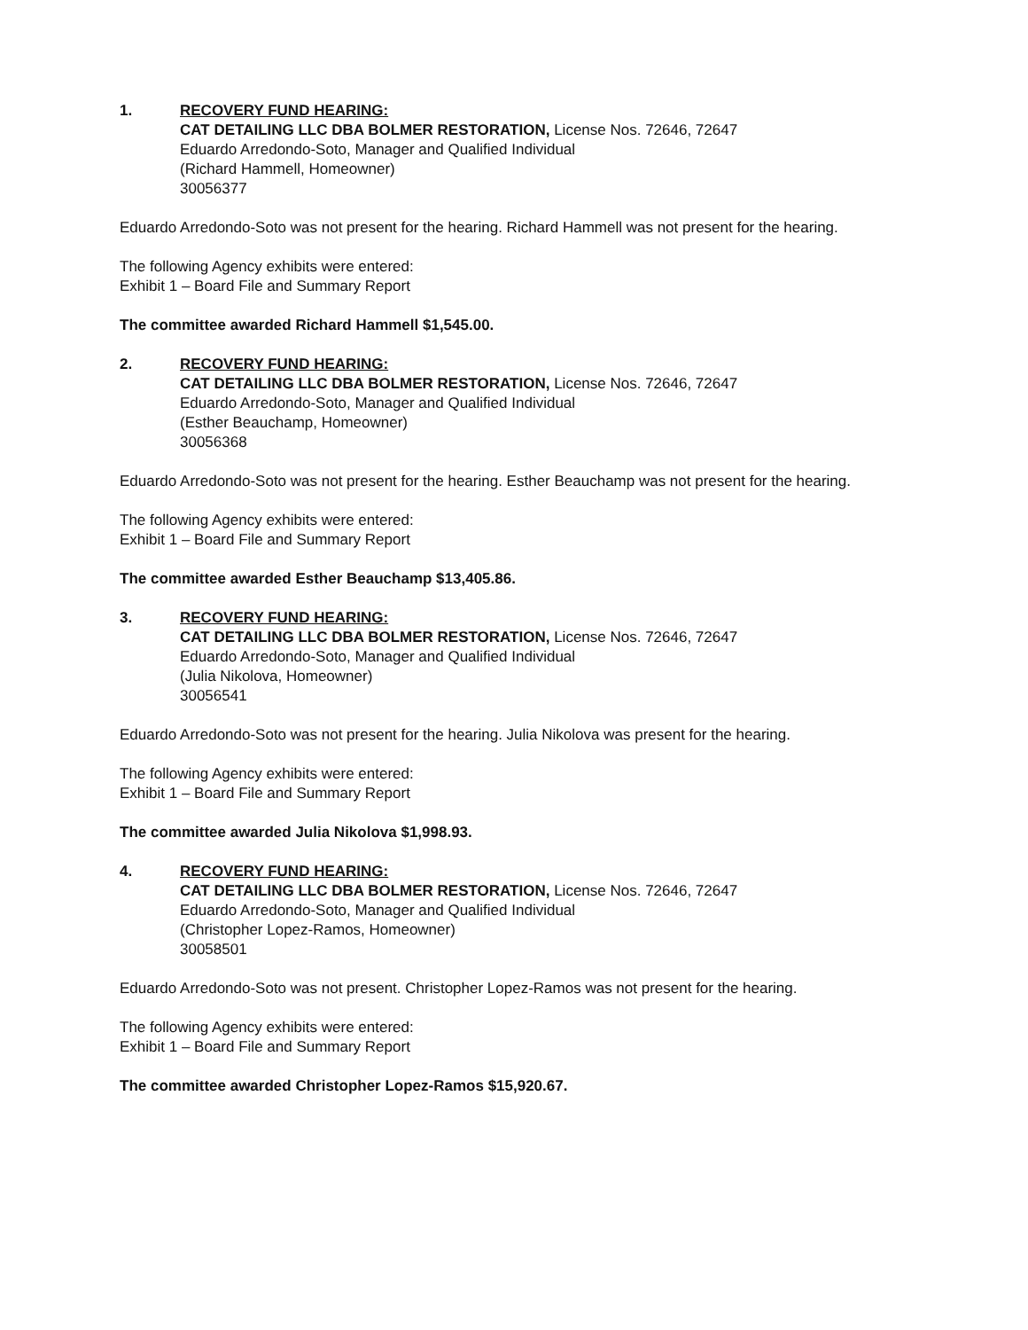1. RECOVERY FUND HEARING:
CAT DETAILING LLC DBA BOLMER RESTORATION, License Nos. 72646, 72647
Eduardo Arredondo-Soto, Manager and Qualified Individual
(Richard Hammell, Homeowner)
30056377
Eduardo Arredondo-Soto was not present for the hearing. Richard Hammell was not present for the hearing.
The following Agency exhibits were entered:
Exhibit 1 – Board File and Summary Report
The committee awarded Richard Hammell $1,545.00.
2. RECOVERY FUND HEARING:
CAT DETAILING LLC DBA BOLMER RESTORATION, License Nos. 72646, 72647
Eduardo Arredondo-Soto, Manager and Qualified Individual
(Esther Beauchamp, Homeowner)
30056368
Eduardo Arredondo-Soto was not present for the hearing. Esther Beauchamp was not present for the hearing.
The following Agency exhibits were entered:
Exhibit 1 – Board File and Summary Report
The committee awarded Esther Beauchamp $13,405.86.
3. RECOVERY FUND HEARING:
CAT DETAILING LLC DBA BOLMER RESTORATION, License Nos. 72646, 72647
Eduardo Arredondo-Soto, Manager and Qualified Individual
(Julia Nikolova, Homeowner)
30056541
Eduardo Arredondo-Soto was not present for the hearing. Julia Nikolova was present for the hearing.
The following Agency exhibits were entered:
Exhibit 1 – Board File and Summary Report
The committee awarded Julia Nikolova $1,998.93.
4. RECOVERY FUND HEARING:
CAT DETAILING LLC DBA BOLMER RESTORATION, License Nos. 72646, 72647
Eduardo Arredondo-Soto, Manager and Qualified Individual
(Christopher Lopez-Ramos, Homeowner)
30058501
Eduardo Arredondo-Soto was not present. Christopher Lopez-Ramos was not present for the hearing.
The following Agency exhibits were entered:
Exhibit 1 – Board File and Summary Report
The committee awarded Christopher Lopez-Ramos $15,920.67.